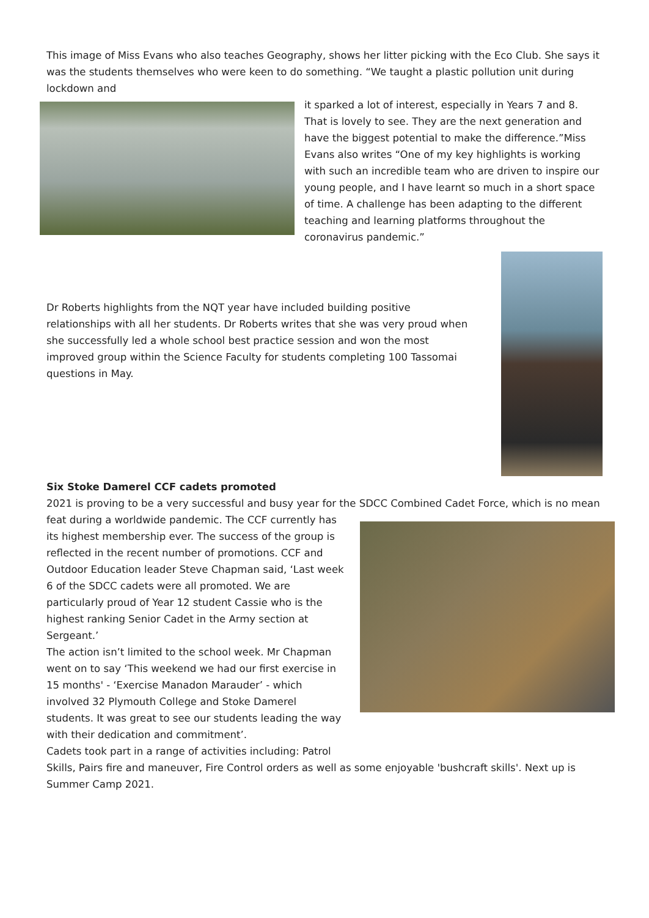This image of Miss Evans who also teaches Geography, shows her litter picking with the Eco Club. She says it was the students themselves who were keen to do something. “We taught a plastic pollution unit during lockdown and
it sparked a lot of interest, especially in Years 7 and 8. That is lovely to see. They are the next generation and have the biggest potential to make the difference.”Miss Evans also writes “One of my key highlights is working with such an incredible team who are driven to inspire our young people, and I have learnt so much in a short space of time. A challenge has been adapting to the different teaching and learning platforms throughout the coronavirus pandemic.”
Dr Roberts highlights from the NQT year have included building positive relationships with all her students. Dr Roberts writes that she was very proud when she successfully led a whole school best practice session and won the most improved group within the Science Faculty for students completing 100 Tassomai questions in May.
Six Stoke Damerel CCF cadets promoted
2021 is proving to be a very successful and busy year for the SDCC Combined Cadet Force, which is no mean
feat during a worldwide pandemic. The CCF currently has its highest membership ever. The success of the group is reflected in the recent number of promotions. CCF and Outdoor Education leader Steve Chapman said, ‘Last week 6 of the SDCC cadets were all promoted. We are particularly proud of Year 12 student Cassie who is the highest ranking Senior Cadet in the Army section at Sergeant.’
The action isn’t limited to the school week. Mr Chapman went on to say ‘This weekend we had our first exercise in 15 months' - ‘Exercise Manadon Marauder’ - which involved 32 Plymouth College and Stoke Damerel students. It was great to see our students leading the way with their dedication and commitment’.
Cadets took part in a range of activities including: Patrol
Skills, Pairs fire and maneuver, Fire Control orders as well as some enjoyable 'bushcraft skills'. Next up is Summer Camp 2021.